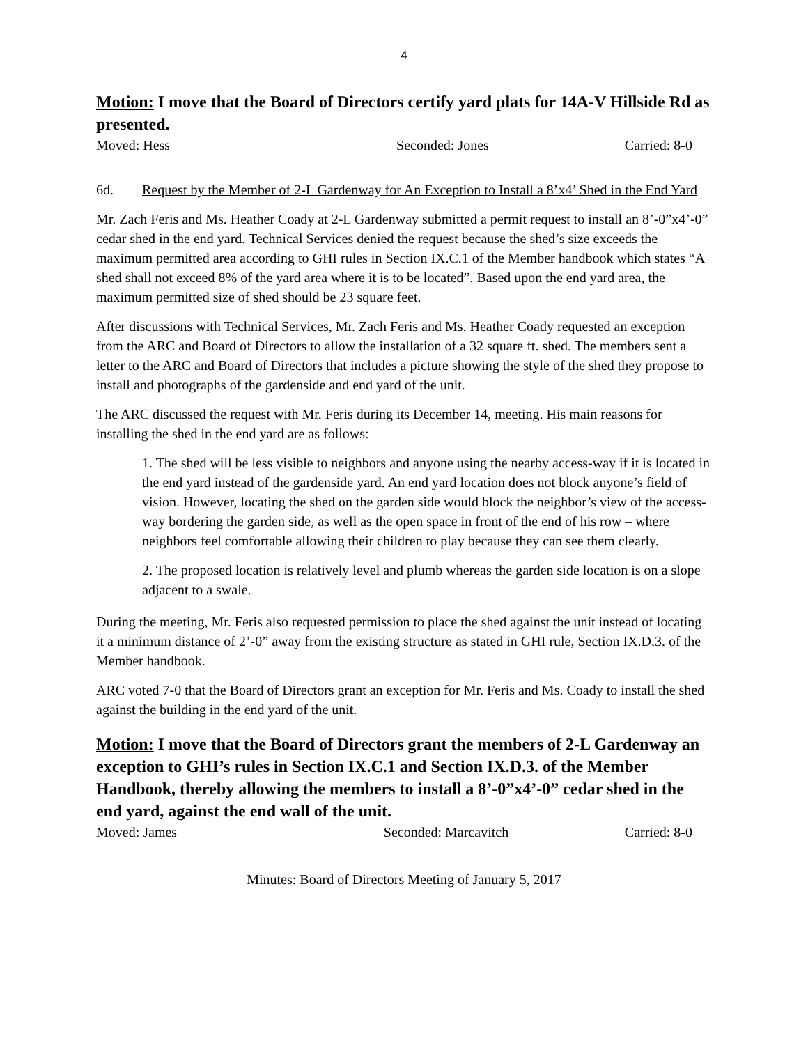4
Motion: I move that the Board of Directors certify yard plats for 14A-V Hillside Rd as presented.
Moved: Hess Seconded: Jones Carried: 8-0
6d. Request by the Member of 2-L Gardenway for An Exception to Install a 8’x4’ Shed in the End Yard
Mr. Zach Feris and Ms. Heather Coady at 2-L Gardenway submitted a permit request to install an 8’-0”x4’-0” cedar shed in the end yard. Technical Services denied the request because the shed’s size exceeds the maximum permitted area according to GHI rules in Section IX.C.1 of the Member handbook which states “A shed shall not exceed 8% of the yard area where it is to be located”. Based upon the end yard area, the maximum permitted size of shed should be 23 square feet.
After discussions with Technical Services, Mr. Zach Feris and Ms. Heather Coady requested an exception from the ARC and Board of Directors to allow the installation of a 32 square ft. shed. The members sent a letter to the ARC and Board of Directors that includes a picture showing the style of the shed they propose to install and photographs of the gardenside and end yard of the unit.
The ARC discussed the request with Mr. Feris during its December 14, meeting. His main reasons for installing the shed in the end yard are as follows:
1. The shed will be less visible to neighbors and anyone using the nearby access-way if it is located in the end yard instead of the gardenside yard. An end yard location does not block anyone’s field of vision. However, locating the shed on the garden side would block the neighbor’s view of the access-way bordering the garden side, as well as the open space in front of the end of his row – where neighbors feel comfortable allowing their children to play because they can see them clearly.
2. The proposed location is relatively level and plumb whereas the garden side location is on a slope adjacent to a swale.
During the meeting, Mr. Feris also requested permission to place the shed against the unit instead of locating it a minimum distance of 2’-0” away from the existing structure as stated in GHI rule, Section IX.D.3. of the Member handbook.
ARC voted 7-0 that the Board of Directors grant an exception for Mr. Feris and Ms. Coady to install the shed against the building in the end yard of the unit.
Motion: I move that the Board of Directors grant the members of 2-L Gardenway an exception to GHI’s rules in Section IX.C.1 and Section IX.D.3. of the Member Handbook, thereby allowing the members to install a 8’-0”x4’-0” cedar shed in the end yard, against the end wall of the unit.
Moved: James Seconded: Marcavitch Carried: 8-0
Minutes: Board of Directors Meeting of January 5, 2017